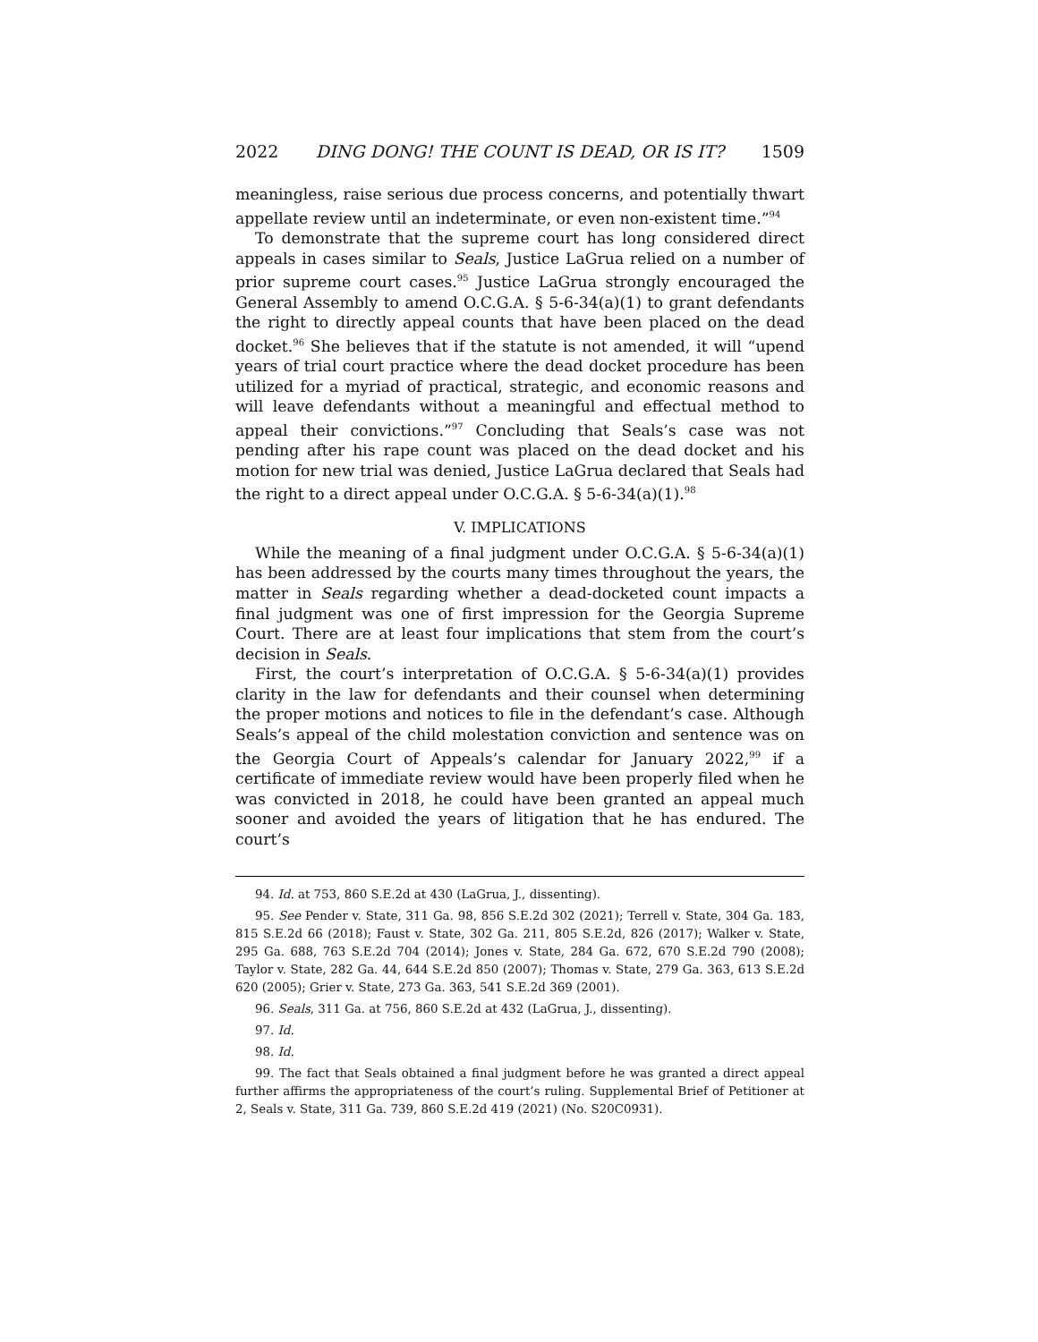2022 DING DONG! THE COUNT IS DEAD, OR IS IT? 1509
meaningless, raise serious due process concerns, and potentially thwart appellate review until an indeterminate, or even non-existent time.”<sup>94</sup>
To demonstrate that the supreme court has long considered direct appeals in cases similar to Seals, Justice LaGrua relied on a number of prior supreme court cases.<sup>95</sup> Justice LaGrua strongly encouraged the General Assembly to amend O.C.G.A. § 5-6-34(a)(1) to grant defendants the right to directly appeal counts that have been placed on the dead docket.<sup>96</sup> She believes that if the statute is not amended, it will “upend years of trial court practice where the dead docket procedure has been utilized for a myriad of practical, strategic, and economic reasons and will leave defendants without a meaningful and effectual method to appeal their convictions.”<sup>97</sup> Concluding that Seals’s case was not pending after his rape count was placed on the dead docket and his motion for new trial was denied, Justice LaGrua declared that Seals had the right to a direct appeal under O.C.G.A. § 5-6-34(a)(1).<sup>98</sup>
V. IMPLICATIONS
While the meaning of a final judgment under O.C.G.A. § 5-6-34(a)(1) has been addressed by the courts many times throughout the years, the matter in Seals regarding whether a dead-docketed count impacts a final judgment was one of first impression for the Georgia Supreme Court. There are at least four implications that stem from the court’s decision in Seals.
First, the court’s interpretation of O.C.G.A. § 5-6-34(a)(1) provides clarity in the law for defendants and their counsel when determining the proper motions and notices to file in the defendant’s case. Although Seals’s appeal of the child molestation conviction and sentence was on the Georgia Court of Appeals’s calendar for January 2022,<sup>99</sup> if a certificate of immediate review would have been properly filed when he was convicted in 2018, he could have been granted an appeal much sooner and avoided the years of litigation that he has endured. The court’s
94. Id. at 753, 860 S.E.2d at 430 (LaGrua, J., dissenting).
95. See Pender v. State, 311 Ga. 98, 856 S.E.2d 302 (2021); Terrell v. State, 304 Ga. 183, 815 S.E.2d 66 (2018); Faust v. State, 302 Ga. 211, 805 S.E.2d, 826 (2017); Walker v. State, 295 Ga. 688, 763 S.E.2d 704 (2014); Jones v. State, 284 Ga. 672, 670 S.E.2d 790 (2008); Taylor v. State, 282 Ga. 44, 644 S.E.2d 850 (2007); Thomas v. State, 279 Ga. 363, 613 S.E.2d 620 (2005); Grier v. State, 273 Ga. 363, 541 S.E.2d 369 (2001).
96. Seals, 311 Ga. at 756, 860 S.E.2d at 432 (LaGrua, J., dissenting).
97. Id.
98. Id.
99. The fact that Seals obtained a final judgment before he was granted a direct appeal further affirms the appropriateness of the court’s ruling. Supplemental Brief of Petitioner at 2, Seals v. State, 311 Ga. 739, 860 S.E.2d 419 (2021) (No. S20C0931).